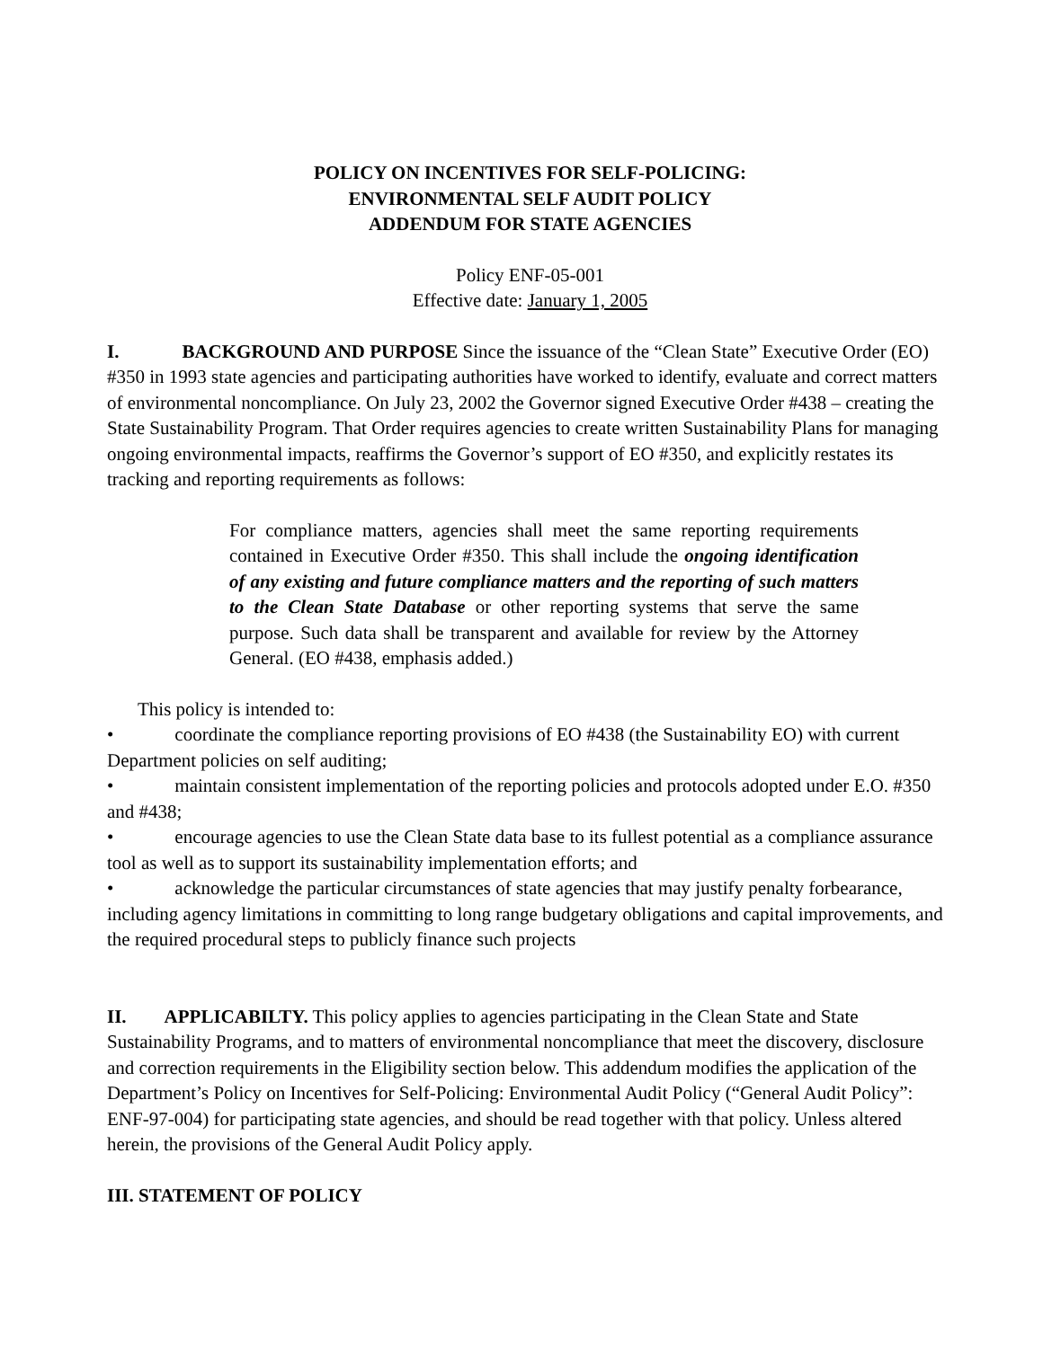POLICY ON INCENTIVES FOR SELF-POLICING:
ENVIRONMENTAL SELF AUDIT POLICY
ADDENDUM FOR STATE AGENCIES
Policy ENF-05-001
Effective date: January 1, 2005
I. BACKGROUND AND PURPOSE Since the issuance of the “Clean State” Executive Order (EO) #350 in 1993 state agencies and participating authorities have worked to identify, evaluate and correct matters of environmental noncompliance. On July 23, 2002 the Governor signed Executive Order #438 – creating the State Sustainability Program. That Order requires agencies to create written Sustainability Plans for managing ongoing environmental impacts, reaffirms the Governor’s support of EO #350, and explicitly restates its tracking and reporting requirements as follows:
For compliance matters, agencies shall meet the same reporting requirements contained in Executive Order #350. This shall include the ongoing identification of any existing and future compliance matters and the reporting of such matters to the Clean State Database or other reporting systems that serve the same purpose. Such data shall be transparent and available for review by the Attorney General. (EO #438, emphasis added.)
This policy is intended to:
• coordinate the compliance reporting provisions of EO #438 (the Sustainability EO) with current Department policies on self auditing;
• maintain consistent implementation of the reporting policies and protocols adopted under E.O. #350 and #438;
• encourage agencies to use the Clean State data base to its fullest potential as a compliance assurance tool as well as to support its sustainability implementation efforts; and
• acknowledge the particular circumstances of state agencies that may justify penalty forbearance, including agency limitations in committing to long range budgetary obligations and capital improvements, and the required procedural steps to publicly finance such projects
II. APPLICABILTY. This policy applies to agencies participating in the Clean State and State Sustainability Programs, and to matters of environmental noncompliance that meet the discovery, disclosure and correction requirements in the Eligibility section below. This addendum modifies the application of the Department’s Policy on Incentives for Self-Policing: Environmental Audit Policy (“General Audit Policy”: ENF-97-004) for participating state agencies, and should be read together with that policy. Unless altered herein, the provisions of the General Audit Policy apply.
III. STATEMENT OF POLICY